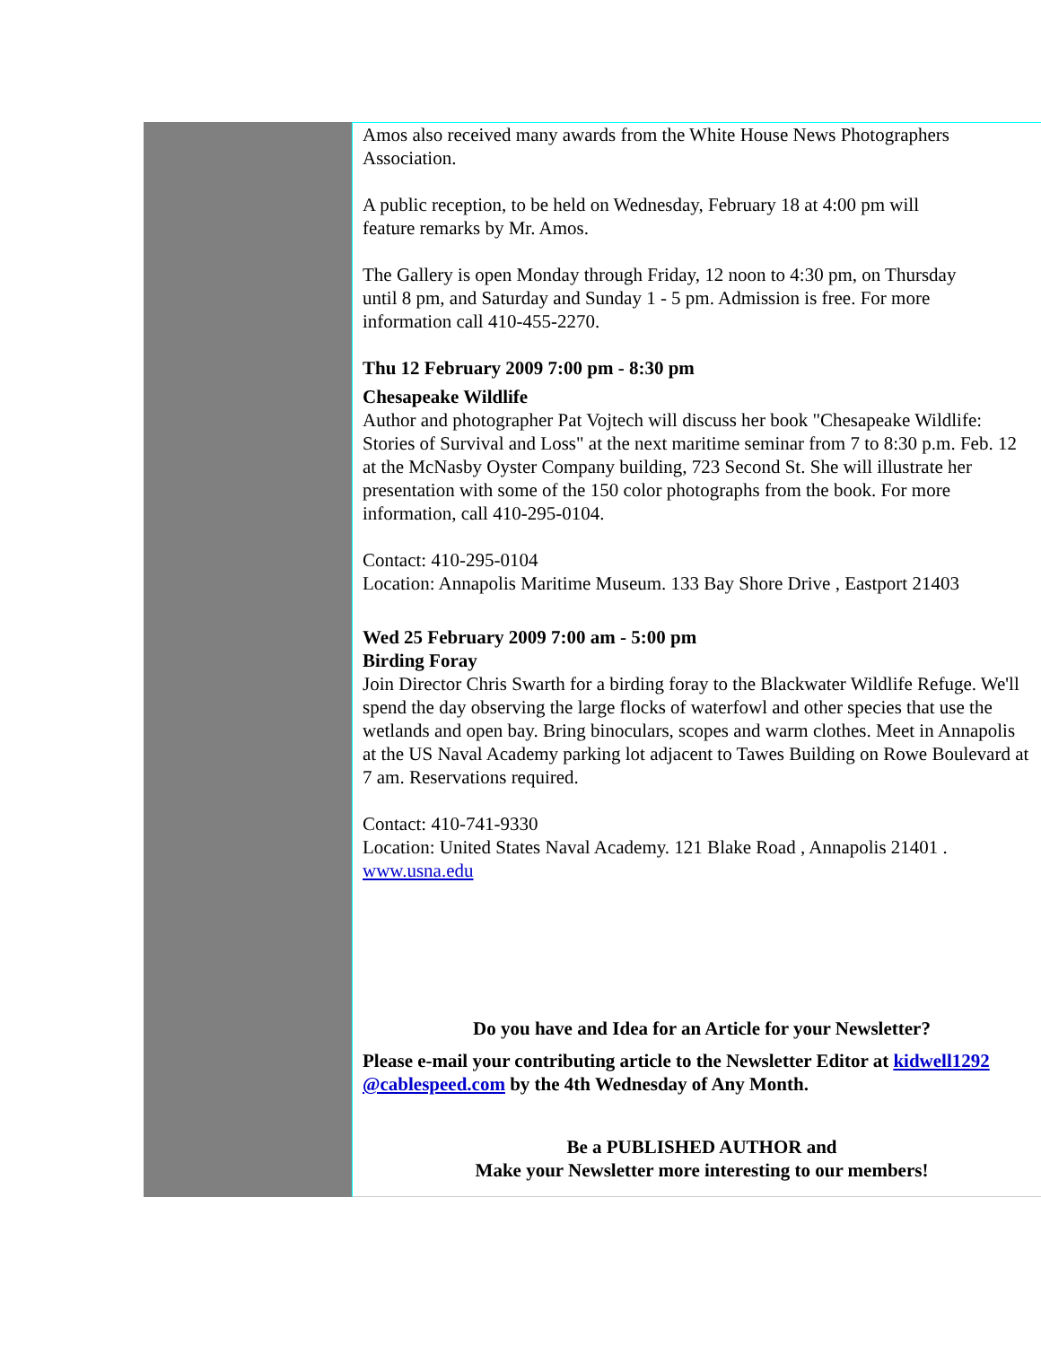Amos also received many awards from the White House News Photographers
Association.
A public reception, to be held on Wednesday, February 18 at 4:00 pm will
feature remarks by Mr. Amos.
The Gallery is open Monday through Friday, 12 noon to 4:30 pm, on Thursday
until 8 pm, and Saturday and Sunday 1 - 5 pm. Admission is free. For more
information call 410-455-2270.
Thu 12 February 2009 7:00 pm - 8:30 pm
Chesapeake Wildlife
Author and photographer Pat Vojtech will discuss her book "Chesapeake Wildlife:
Stories of Survival and Loss" at the next maritime seminar from 7 to 8:30 p.m. Feb. 12
at the McNasby Oyster Company building, 723 Second St. She will illustrate her
presentation with some of the 150 color photographs from the book. For more
information, call 410-295-0104.
Contact: 410-295-0104
Location: Annapolis Maritime Museum. 133 Bay Shore Drive , Eastport 21403
Wed 25 February 2009 7:00 am - 5:00 pm
Birding Foray
Join Director Chris Swarth for a birding foray to the Blackwater Wildlife Refuge. We'll
spend the day observing the large flocks of waterfowl and other species that use the
wetlands and open bay. Bring binoculars, scopes and warm clothes. Meet in Annapolis
at the US Naval Academy parking lot adjacent to Tawes Building on Rowe Boulevard at
7 am. Reservations required.
Contact: 410-741-9330
Location: United States Naval Academy. 121 Blake Road , Annapolis 21401 .
www.usna.edu
Do you have and Idea for an Article for your Newsletter?
Please e-mail your contributing article to the Newsletter Editor at kidwell1292
@cablespeed.com by the 4th Wednesday of Any Month.
Be a PUBLISHED AUTHOR and
Make your Newsletter more interesting to our members!